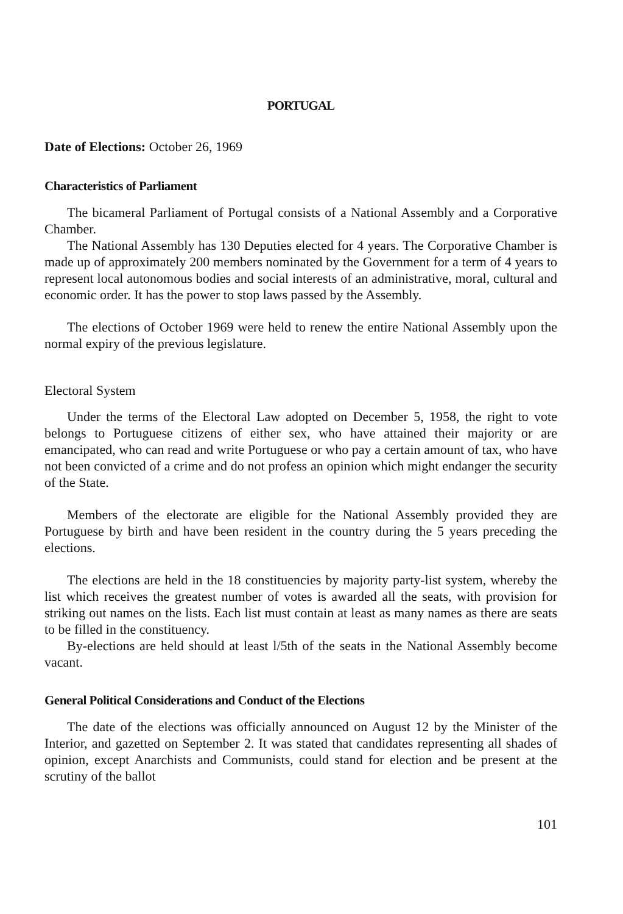PORTUGAL
Date of Elections: October 26, 1969
Characteristics of Parliament
The bicameral Parliament of Portugal consists of a National Assembly and a Corporative Chamber.
The National Assembly has 130 Deputies elected for 4 years. The Corporative Chamber is made up of approximately 200 members nominated by the Government for a term of 4 years to represent local autonomous bodies and social interests of an administrative, moral, cultural and economic order. It has the power to stop laws passed by the Assembly.
The elections of October 1969 were held to renew the entire National Assembly upon the normal expiry of the previous legislature.
Electoral System
Under the terms of the Electoral Law adopted on December 5, 1958, the right to vote belongs to Portuguese citizens of either sex, who have attained their majority or are emancipated, who can read and write Portuguese or who pay a certain amount of tax, who have not been convicted of a crime and do not profess an opinion which might endanger the security of the State.
Members of the electorate are eligible for the National Assembly provided they are Portuguese by birth and have been resident in the country during the 5 years preceding the elections.
The elections are held in the 18 constituencies by majority party-list system, whereby the list which receives the greatest number of votes is awarded all the seats, with provision for striking out names on the lists. Each list must contain at least as many names as there are seats to be filled in the constituency.
By-elections are held should at least l/5th of the seats in the National Assembly become vacant.
General Political Considerations and Conduct of the Elections
The date of the elections was officially announced on August 12 by the Minister of the Interior, and gazetted on September 2. It was stated that candidates representing all shades of opinion, except Anarchists and Communists, could stand for election and be present at the scrutiny of the ballot
101